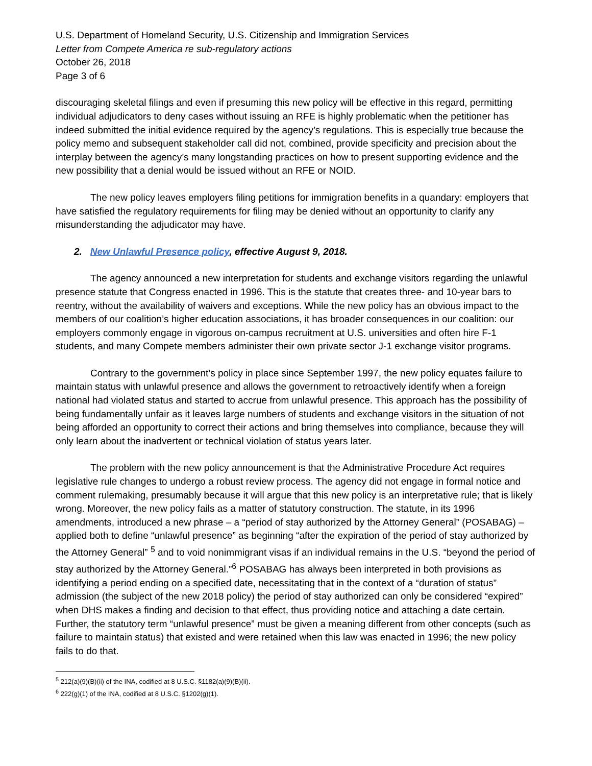U.S. Department of Homeland Security, U.S. Citizenship and Immigration Services
Letter from Compete America re sub-regulatory actions
October 26, 2018
Page 3 of 6
discouraging skeletal filings and even if presuming this new policy will be effective in this regard, permitting individual adjudicators to deny cases without issuing an RFE is highly problematic when the petitioner has indeed submitted the initial evidence required by the agency’s regulations. This is especially true because the policy memo and subsequent stakeholder call did not, combined, provide specificity and precision about the interplay between the agency’s many longstanding practices on how to present supporting evidence and the new possibility that a denial would be issued without an RFE or NOID.
The new policy leaves employers filing petitions for immigration benefits in a quandary: employers that have satisfied the regulatory requirements for filing may be denied without an opportunity to clarify any misunderstanding the adjudicator may have.
2. New Unlawful Presence policy, effective August 9, 2018.
The agency announced a new interpretation for students and exchange visitors regarding the unlawful presence statute that Congress enacted in 1996. This is the statute that creates three- and 10-year bars to reentry, without the availability of waivers and exceptions. While the new policy has an obvious impact to the members of our coalition’s higher education associations, it has broader consequences in our coalition: our employers commonly engage in vigorous on-campus recruitment at U.S. universities and often hire F-1 students, and many Compete members administer their own private sector J-1 exchange visitor programs.
Contrary to the government’s policy in place since September 1997, the new policy equates failure to maintain status with unlawful presence and allows the government to retroactively identify when a foreign national had violated status and started to accrue from unlawful presence. This approach has the possibility of being fundamentally unfair as it leaves large numbers of students and exchange visitors in the situation of not being afforded an opportunity to correct their actions and bring themselves into compliance, because they will only learn about the inadvertent or technical violation of status years later.
The problem with the new policy announcement is that the Administrative Procedure Act requires legislative rule changes to undergo a robust review process. The agency did not engage in formal notice and comment rulemaking, presumably because it will argue that this new policy is an interpretative rule; that is likely wrong. Moreover, the new policy fails as a matter of statutory construction. The statute, in its 1996 amendments, introduced a new phrase – a “period of stay authorized by the Attorney General” (POSABAG) – applied both to define “unlawful presence” as beginning “after the expiration of the period of stay authorized by the Attorney General” <sup>5</sup> and to void nonimmigrant visas if an individual remains in the U.S. “beyond the period of stay authorized by the Attorney General.”<sup>6</sup> POSABAG has always been interpreted in both provisions as identifying a period ending on a specified date, necessitating that in the context of a “duration of status” admission (the subject of the new 2018 policy) the period of stay authorized can only be considered “expired” when DHS makes a finding and decision to that effect, thus providing notice and attaching a date certain. Further, the statutory term “unlawful presence” must be given a meaning different from other concepts (such as failure to maintain status) that existed and were retained when this law was enacted in 1996; the new policy fails to do that.
<sup>5</sup> 212(a)(9)(B)(ii) of the INA, codified at 8 U.S.C. §1182(a)(9)(B)(ii).
<sup>6</sup> 222(g)(1) of the INA, codified at 8 U.S.C. §1202(g)(1).